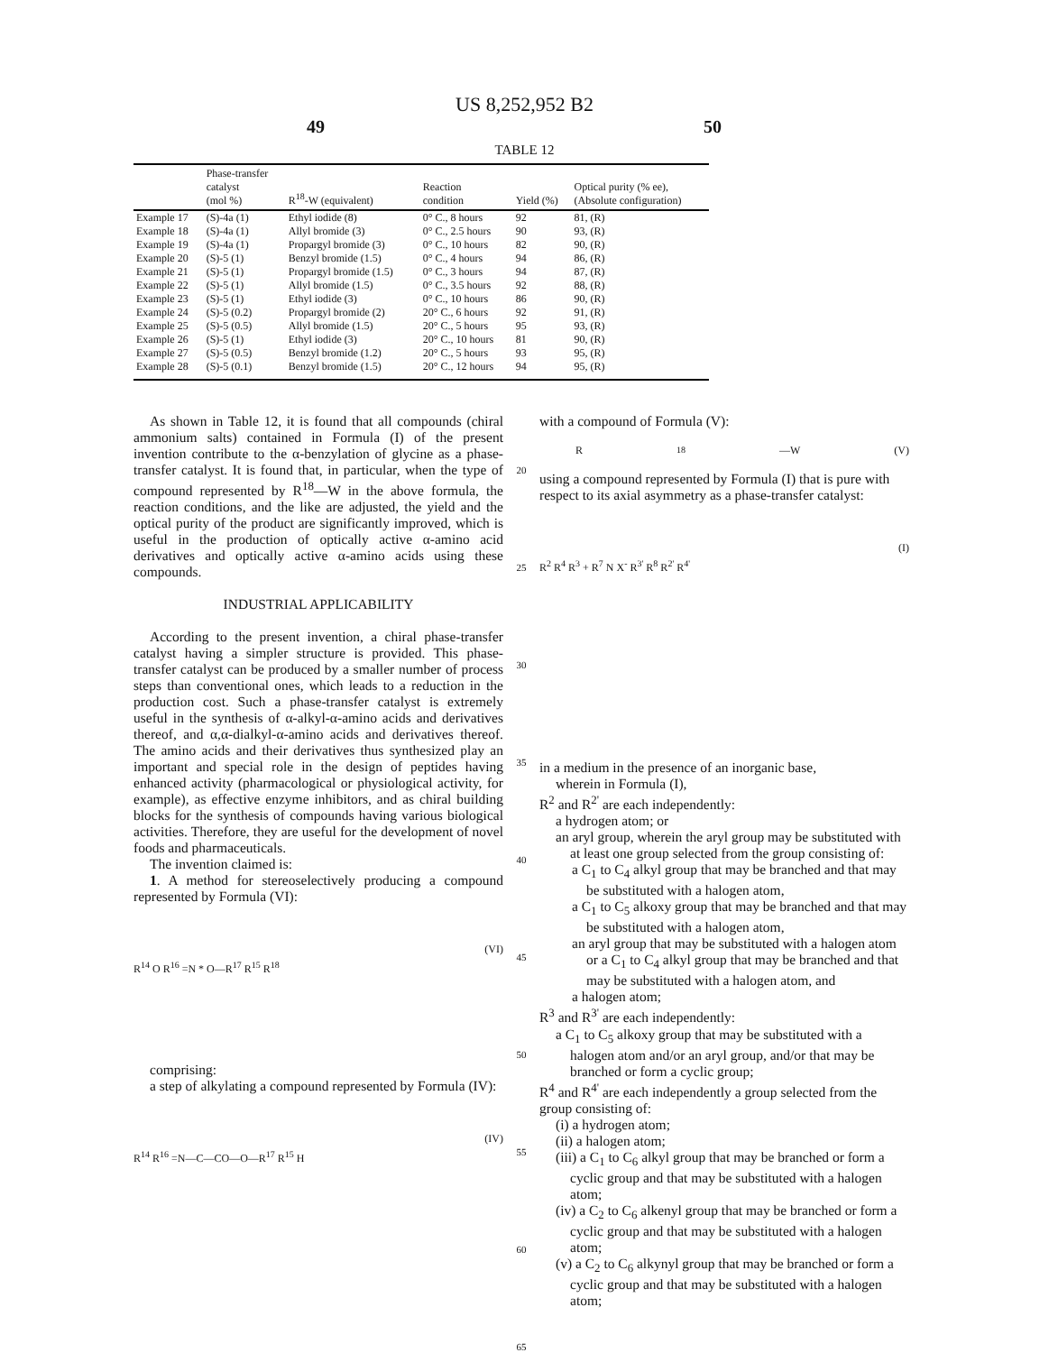US 8,252,952 B2
49 50
TABLE 12
| | Phase-transfer catalyst (mol %) | R<sup>18</sup>-W (equivalent) | Reaction condition | Yield (%) | Optical purity (% ee), (Absolute configuration) |
| --- | --- | --- | --- | --- | --- |
| Example 17 | (S)-4a (1) | Ethyl iodide (8) | 0° C., 8 hours | 92 | 81, (R) |
| Example 18 | (S)-4a (1) | Allyl bromide (3) | 0° C., 2.5 hours | 90 | 93, (R) |
| Example 19 | (S)-4a (1) | Propargyl bromide (3) | 0° C., 10 hours | 82 | 90, (R) |
| Example 20 | (S)-5 (1) | Benzyl bromide (1.5) | 0° C., 4 hours | 94 | 86, (R) |
| Example 21 | (S)-5 (1) | Propargyl bromide (1.5) | 0° C., 3 hours | 94 | 87, (R) |
| Example 22 | (S)-5 (1) | Allyl bromide (1.5) | 0° C., 3.5 hours | 92 | 88, (R) |
| Example 23 | (S)-5 (1) | Ethyl iodide (3) | 0° C., 10 hours | 86 | 90, (R) |
| Example 24 | (S)-5 (0.2) | Propargyl bromide (2) | 20° C., 6 hours | 92 | 91, (R) |
| Example 25 | (S)-5 (0.5) | Allyl bromide (1.5) | 20° C., 5 hours | 95 | 93, (R) |
| Example 26 | (S)-5 (1) | Ethyl iodide (3) | 20° C., 10 hours | 81 | 90, (R) |
| Example 27 | (S)-5 (0.5) | Benzyl bromide (1.2) | 20° C., 5 hours | 93 | 95, (R) |
| Example 28 | (S)-5 (0.1) | Benzyl bromide (1.5) | 20° C., 12 hours | 94 | 95, (R) |
As shown in Table 12, it is found that all compounds (chiral ammonium salts) contained in Formula (I) of the present invention contribute to the α-benzylation of glycine as a phase-transfer catalyst. It is found that, in particular, when the type of compound represented by R<sup>18</sup>—W in the above formula, the reaction conditions, and the like are adjusted, the yield and the optical purity of the product are significantly improved, which is useful in the production of optically active α-amino acid derivatives and optically active α-amino acids using these compounds.
INDUSTRIAL APPLICABILITY
According to the present invention, a chiral phase-transfer catalyst having a simpler structure is provided. This phase-transfer catalyst can be produced by a smaller number of process steps than conventional ones, which leads to a reduction in the production cost. Such a phase-transfer catalyst is extremely useful in the synthesis of α-alkyl-α-amino acids and derivatives thereof, and α,α-dialkyl-α-amino acids and derivatives thereof. The amino acids and their derivatives thus synthesized play an important and special role in the design of peptides having enhanced activity (pharmacological or physiological activity, for example), as effective enzyme inhibitors, and as chiral building blocks for the synthesis of compounds having various biological activities. Therefore, they are useful for the development of novel foods and pharmaceuticals.
The invention claimed is:
1. A method for stereoselectively producing a compound represented by Formula (VI):
(VI)
R<sup>14</sup> O R<sup>16</sup> =N * O—R<sup>17</sup> R<sup>15</sup> R<sup>18</sup>
comprising:
a step of alkylating a compound represented by Formula (IV):
(IV)
R<sup>14</sup> R<sup>16</sup> =N—C—CO—O—R<sup>17</sup> R<sup>15</sup> H
20
25
30
35
40
45
50
55
60
65
with a compound of Formula (V):
R<sup>18</sup>—W (V)
using a compound represented by Formula (I) that is pure with respect to its axial asymmetry as a phase-transfer catalyst:
(I)
R<sup>2</sup> R<sup>4</sup> R<sup>3</sup> + R<sup>7</sup> N X<sup>-</sup> R<sup>3'</sup> R<sup>8</sup> R<sup>2'</sup> R<sup>4'</sup>
in a medium in the presence of an inorganic base,
wherein in Formula (I),
R<sup>2</sup> and R<sup>2'</sup> are each independently:
a hydrogen atom; or
an aryl group, wherein the aryl group may be substituted with at least one group selected from the group consisting of:
a C<sub>1</sub> to C<sub>4</sub> alkyl group that may be branched and that may be substituted with a halogen atom,
a C<sub>1</sub> to C<sub>5</sub> alkoxy group that may be branched and that may be substituted with a halogen atom,
an aryl group that may be substituted with a halogen atom or a C<sub>1</sub> to C<sub>4</sub> alkyl group that may be branched and that may be substituted with a halogen atom, and
a halogen atom;
R<sup>3</sup> and R<sup>3'</sup> are each independently:
a C<sub>1</sub> to C<sub>5</sub> alkoxy group that may be substituted with a halogen atom and/or an aryl group, and/or that may be branched or form a cyclic group;
R<sup>4</sup> and R<sup>4'</sup> are each independently a group selected from the group consisting of:
(i) a hydrogen atom;
(ii) a halogen atom;
(iii) a C<sub>1</sub> to C<sub>6</sub> alkyl group that may be branched or form a cyclic group and that may be substituted with a halogen atom;
(iv) a C<sub>2</sub> to C<sub>6</sub> alkenyl group that may be branched or form a cyclic group and that may be substituted with a halogen atom;
(v) a C<sub>2</sub> to C<sub>6</sub> alkynyl group that may be branched or form a cyclic group and that may be substituted with a halogen atom;